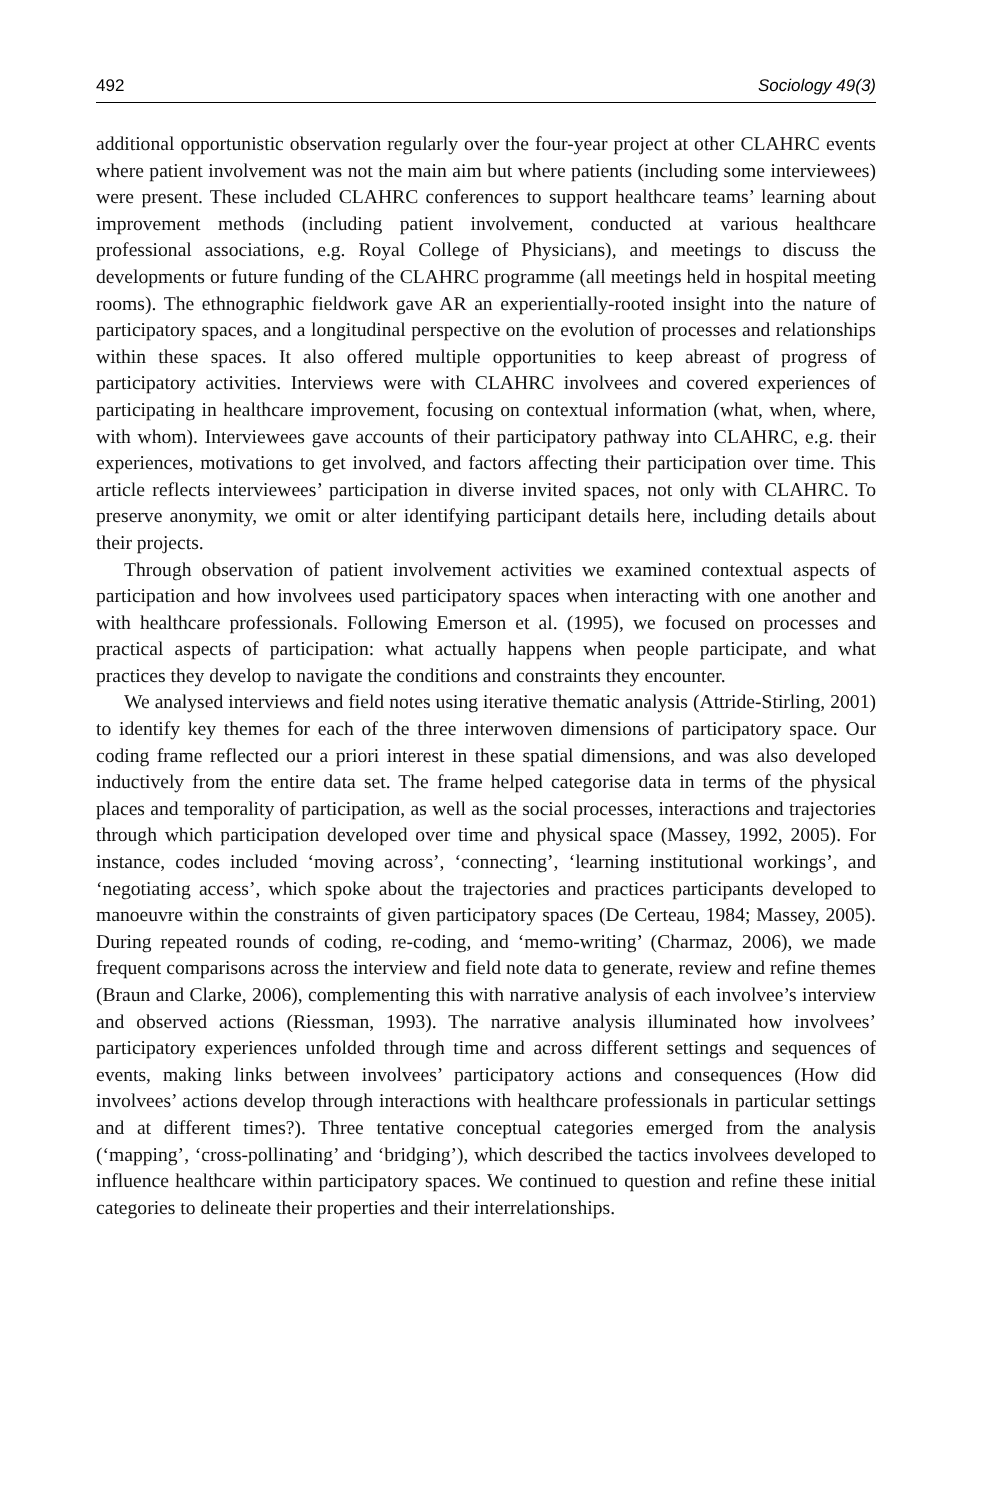492 Sociology 49(3)
additional opportunistic observation regularly over the four-year project at other CLAHRC events where patient involvement was not the main aim but where patients (including some interviewees) were present. These included CLAHRC conferences to support healthcare teams’ learning about improvement methods (including patient involvement, conducted at various healthcare professional associations, e.g. Royal College of Physicians), and meetings to discuss the developments or future funding of the CLAHRC programme (all meetings held in hospital meeting rooms). The ethnographic fieldwork gave AR an experientially-rooted insight into the nature of participatory spaces, and a longitudinal perspective on the evolution of processes and relationships within these spaces. It also offered multiple opportunities to keep abreast of progress of participatory activities. Interviews were with CLAHRC involvees and covered experiences of participating in healthcare improvement, focusing on contextual information (what, when, where, with whom). Interviewees gave accounts of their participatory pathway into CLAHRC, e.g. their experiences, motivations to get involved, and factors affecting their participation over time. This article reflects interviewees’ participation in diverse invited spaces, not only with CLAHRC. To preserve anonymity, we omit or alter identifying participant details here, including details about their projects.
Through observation of patient involvement activities we examined contextual aspects of participation and how involvees used participatory spaces when interacting with one another and with healthcare professionals. Following Emerson et al. (1995), we focused on processes and practical aspects of participation: what actually happens when people participate, and what practices they develop to navigate the conditions and constraints they encounter.
We analysed interviews and field notes using iterative thematic analysis (Attride-Stirling, 2001) to identify key themes for each of the three interwoven dimensions of participatory space. Our coding frame reflected our a priori interest in these spatial dimensions, and was also developed inductively from the entire data set. The frame helped categorise data in terms of the physical places and temporality of participation, as well as the social processes, interactions and trajectories through which participation developed over time and physical space (Massey, 1992, 2005). For instance, codes included ‘moving across’, ‘connecting’, ‘learning institutional workings’, and ‘negotiating access’, which spoke about the trajectories and practices participants developed to manoeuvre within the constraints of given participatory spaces (De Certeau, 1984; Massey, 2005). During repeated rounds of coding, re-coding, and ‘memo-writing’ (Charmaz, 2006), we made frequent comparisons across the interview and field note data to generate, review and refine themes (Braun and Clarke, 2006), complementing this with narrative analysis of each involvee’s interview and observed actions (Riessman, 1993). The narrative analysis illuminated how involvees’ participatory experiences unfolded through time and across different settings and sequences of events, making links between involvees’ participatory actions and consequences (How did involvees’ actions develop through interactions with healthcare professionals in particular settings and at different times?). Three tentative conceptual categories emerged from the analysis (‘mapping’, ‘cross-pollinating’ and ‘bridging’), which described the tactics involvees developed to influence healthcare within participatory spaces. We continued to question and refine these initial categories to delineate their properties and their interrelationships.